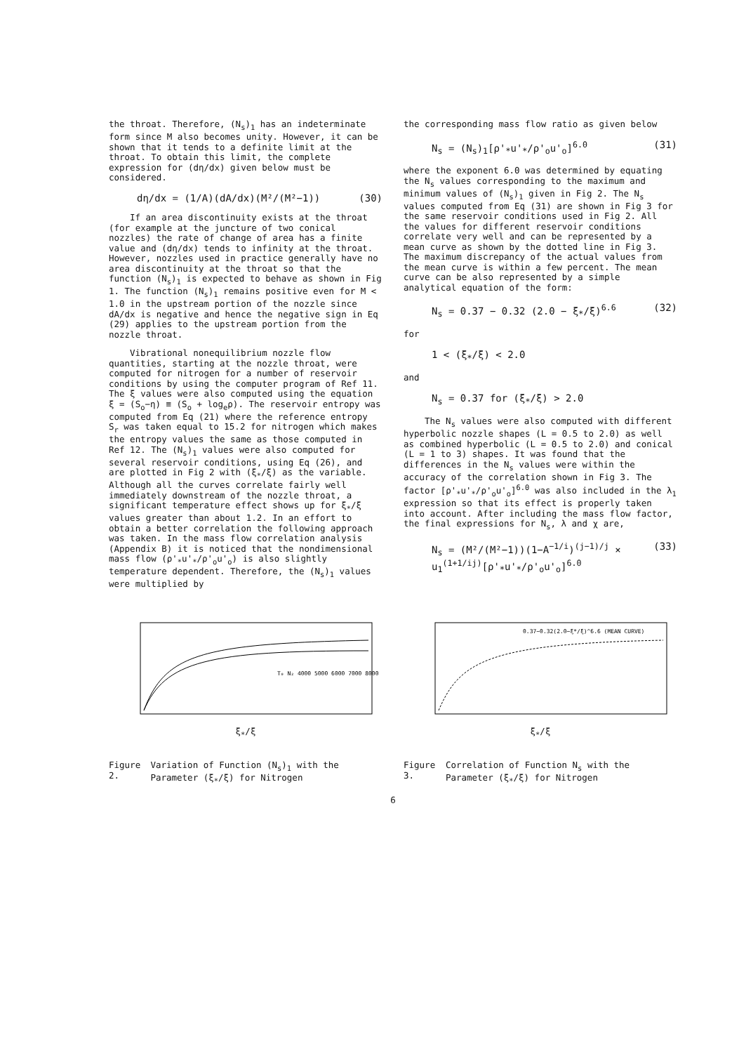the throat. Therefore, (N<sub>s</sub>)<sub>1</sub> has an indeterminate form since M also becomes unity. However, it can be shown that it tends to a definite limit at the throat. To obtain this limit, the complete expression for (dη/dx) given below must be considered.
dη/dx = (1/A)(dA/dx)(M²/(M²−1)) (30)
If an area discontinuity exists at the throat (for example at the juncture of two conical nozzles) the rate of change of area has a finite value and (dη/dx) tends to infinity at the throat. However, nozzles used in practice generally have no area discontinuity at the throat so that the function (N<sub>s</sub>)<sub>1</sub> is expected to behave as shown in Fig 1. The function (N<sub>s</sub>)<sub>1</sub> remains positive even for M < 1.0 in the upstream portion of the nozzle since dA/dx is negative and hence the negative sign in Eq (29) applies to the upstream portion from the nozzle throat.
Vibrational nonequilibrium nozzle flow quantities, starting at the nozzle throat, were computed for nitrogen for a number of reservoir conditions by using the computer program of Ref 11. The ξ values were also computed using the equation ξ = (S<sub>o</sub>−η) ≡ (S<sub>o</sub> + log<sub>e</sub>ρ). The reservoir entropy was computed from Eq (21) where the reference entropy S<sub>r</sub> was taken equal to 15.2 for nitrogen which makes the entropy values the same as those computed in Ref 12. The (N<sub>s</sub>)<sub>1</sub> values were also computed for several reservoir conditions, using Eq (26), and are plotted in Fig 2 with (ξ<sub>*</sub>/ξ) as the variable. Although all the curves correlate fairly well immediately downstream of the nozzle throat, a significant temperature effect shows up for ξ<sub>*</sub>/ξ values greater than about 1.2. In an effort to obtain a better correlation the following approach was taken. In the mass flow correlation analysis (Appendix B) it is noticed that the nondimensional mass flow (ρ'<sub>*</sub>u'<sub>*</sub>/ρ'<sub>o</sub>u'<sub>o</sub>) is also slightly temperature dependent. Therefore, the (N<sub>s</sub>)<sub>1</sub> values were multiplied by
the corresponding mass flow ratio as given below
N<sub>s</sub> = (N<sub>s</sub>)<sub>1</sub>[ρ'<sub>*</sub>u'<sub>*</sub>/ρ'<sub>o</sub>u'<sub>o</sub>]<sup>6.0</sup> (31)
where the exponent 6.0 was determined by equating the N<sub>s</sub> values corresponding to the maximum and minimum values of (N<sub>s</sub>)<sub>1</sub> given in Fig 2. The N<sub>s</sub> values computed from Eq (31) are shown in Fig 3 for the same reservoir conditions used in Fig 2. All the values for different reservoir conditions correlate very well and can be represented by a mean curve as shown by the dotted line in Fig 3. The maximum discrepancy of the actual values from the mean curve is within a few percent. The mean curve can be also represented by a simple analytical equation of the form:
N<sub>s</sub> = 0.37 − 0.32 (2.0 − ξ<sub>*</sub>/ξ)<sup>6.6</sup> (32)
for
1 < (ξ<sub>*</sub>/ξ) < 2.0
and
N<sub>s</sub> = 0.37 for (ξ<sub>*</sub>/ξ) > 2.0
The N<sub>s</sub> values were also computed with different hyperbolic nozzle shapes (L = 0.5 to 2.0) as well as combined hyperbolic (L = 0.5 to 2.0) and conical (L = 1 to 3) shapes. It was found that the differences in the N<sub>s</sub> values were within the accuracy of the correlation shown in Fig 3. The factor [ρ'<sub>*</sub>u'<sub>*</sub>/ρ'<sub>o</sub>u'<sub>o</sub>]<sup>6.0</sup> was also included in the λ<sub>1</sub> expression so that its effect is properly taken into account. After including the mass flow factor, the final expressions for N<sub>s</sub>, λ and χ are,
N<sub>s</sub> = (M²/(M²−1))(1−A<sup>−1/i</sup>)<sup>(j−1)/j</sup> ×
u<sub>1</sub><sup>(1+1/ij)</sup>[ρ'<sub>*</sub>u'<sub>*</sub>/ρ'<sub>o</sub>u'<sub>o</sub>]<sup>6.0</sup> (33)
T₀ N₂ 4000 5000 6000 7000 8000
ξ<sub>*</sub>/ξ
Figure 2. Variation of Function (N<sub>s</sub>)<sub>1</sub> with the Parameter (ξ<sub>*</sub>/ξ) for Nitrogen
0.37−0.32(2.0−ξ*/ξ)^6.6 (MEAN CURVE)
ξ<sub>*</sub>/ξ
Figure 3. Correlation of Function N<sub>s</sub> with the Parameter (ξ<sub>*</sub>/ξ) for Nitrogen
6